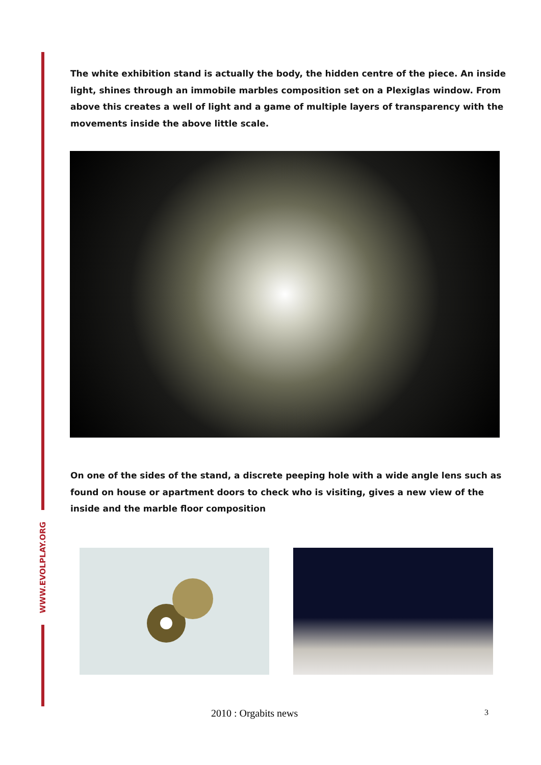WWW.EVOLPLAY.ORG
The white exhibition stand is actually the body, the hidden centre of the piece. An inside light, shines through an immobile marbles composition set on a Plexiglas window. From above this creates a well of light and a game of multiple layers of transparency with the movements inside the above little scale.
On one of the sides of the stand, a discrete peeping hole with a wide angle lens such as found on house or apartment doors to check who is visiting, gives a new view of the inside and the marble floor composition
2010 : Orgabits news 3